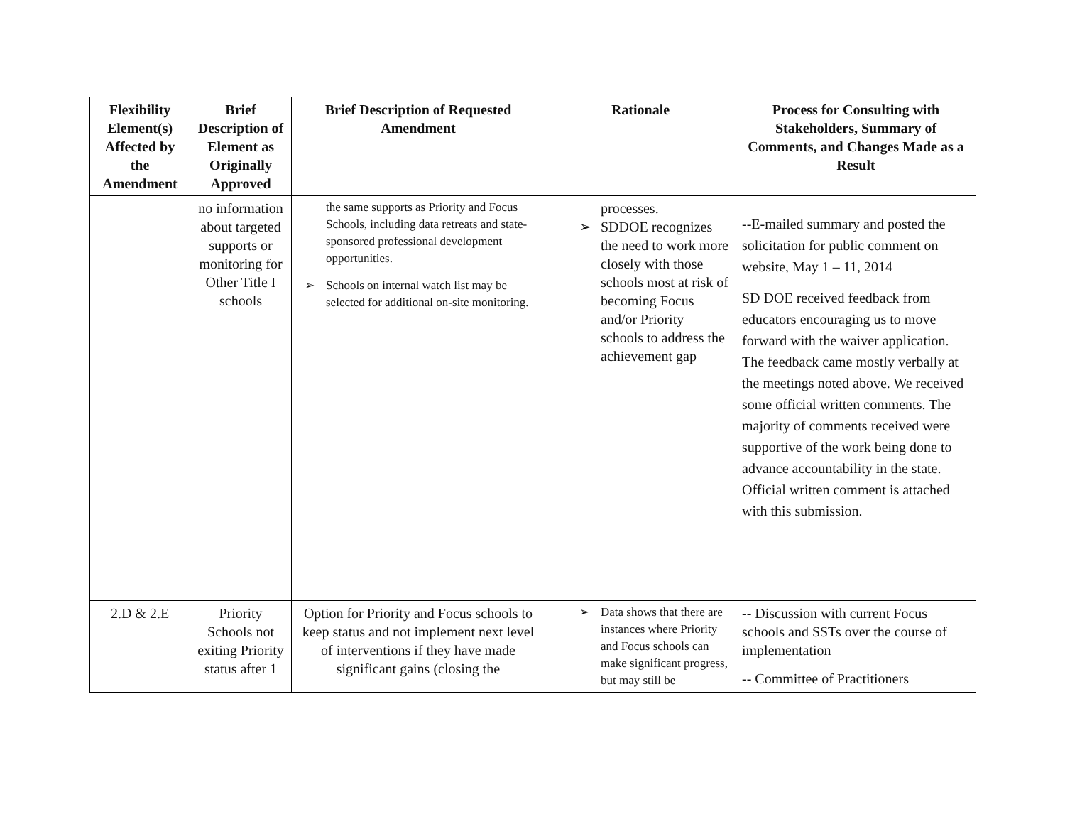| Flexibility Element(s) Affected by the Amendment | Brief Description of Element as Originally Approved | Brief Description of Requested Amendment | Rationale | Process for Consulting with Stakeholders, Summary of Comments, and Changes Made as a Result |
| --- | --- | --- | --- | --- |
| | no information about targeted supports or monitoring for Other Title I schools | the same supports as Priority and Focus Schools, including data retreats and state-sponsored professional development opportunities. ➢ Schools on internal watch list may be selected for additional on-site monitoring. | processes. ➢ SDDOE recognizes the need to work more closely with those schools most at risk of becoming Focus and/or Priority schools to address the achievement gap | --E-mailed summary and posted the solicitation for public comment on website, May 1 – 11, 2014 SD DOE received feedback from educators encouraging us to move forward with the waiver application. The feedback came mostly verbally at the meetings noted above. We received some official written comments. The majority of comments received were supportive of the work being done to advance accountability in the state. Official written comment is attached with this submission. |
| 2.D & 2.E | Priority Schools not exiting Priority status after 1 | Option for Priority and Focus schools to keep status and not implement next level of interventions if they have made significant gains (closing the | ➢ Data shows that there are instances where Priority and Focus schools can make significant progress, but may still be | -- Discussion with current Focus schools and SSTs over the course of implementation -- Committee of Practitioners |